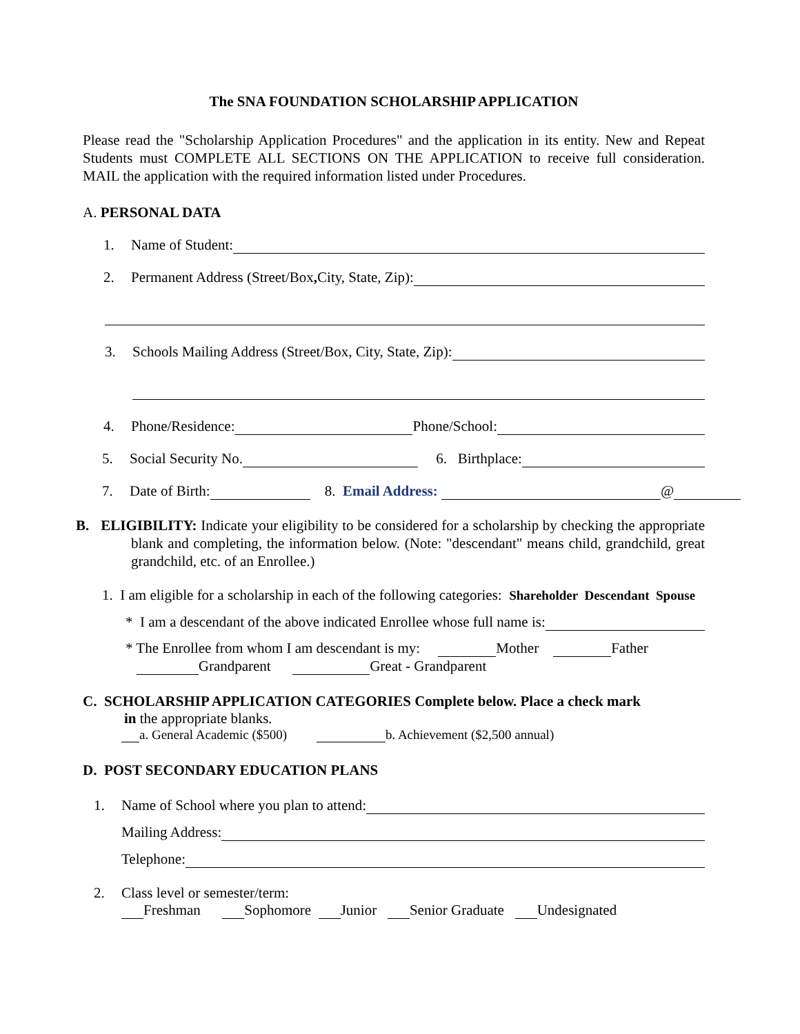The SNA FOUNDATION SCHOLARSHIP APPLICATION
Please read the "Scholarship Application Procedures" and the application in its entity. New and Repeat Students must COMPLETE ALL SECTIONS ON THE APPLICATION to receive full consideration. MAIL the application with the required information listed under Procedures.
A. PERSONAL DATA
1. Name of Student:
2. Permanent Address (Street/Box, City, State, Zip):
3. Schools Mailing Address (Street/Box, City, State, Zip):
4. Phone/Residence: Phone/School:
5. Social Security No. 6. Birthplace:
7. Date of Birth: 8. Email Address: @
B. ELIGIBILITY: Indicate your eligibility to be considered for a scholarship by checking the appropriate blank and completing, the information below. (Note: "descendant" means child, grandchild, great grandchild, etc. of an Enrollee.)
1. I am eligible for a scholarship in each of the following categories: Shareholder Descendant Spouse
* I am a descendant of the above indicated Enrollee whose full name is:
* The Enrollee from whom I am descendant is my: Mother Father
Grandparent Great - Grandparent
C. SCHOLARSHIP APPLICATION CATEGORIES Complete below. Place a check mark
in the appropriate blanks.
a. General Academic ($500) b. Achievement ($2,500 annual)
D. POST SECONDARY EDUCATION PLANS
1. Name of School where you plan to attend:
Mailing Address:
Telephone:
2. Class level or semester/term:
Freshman Sophomore Junior Senior Graduate Undesignated